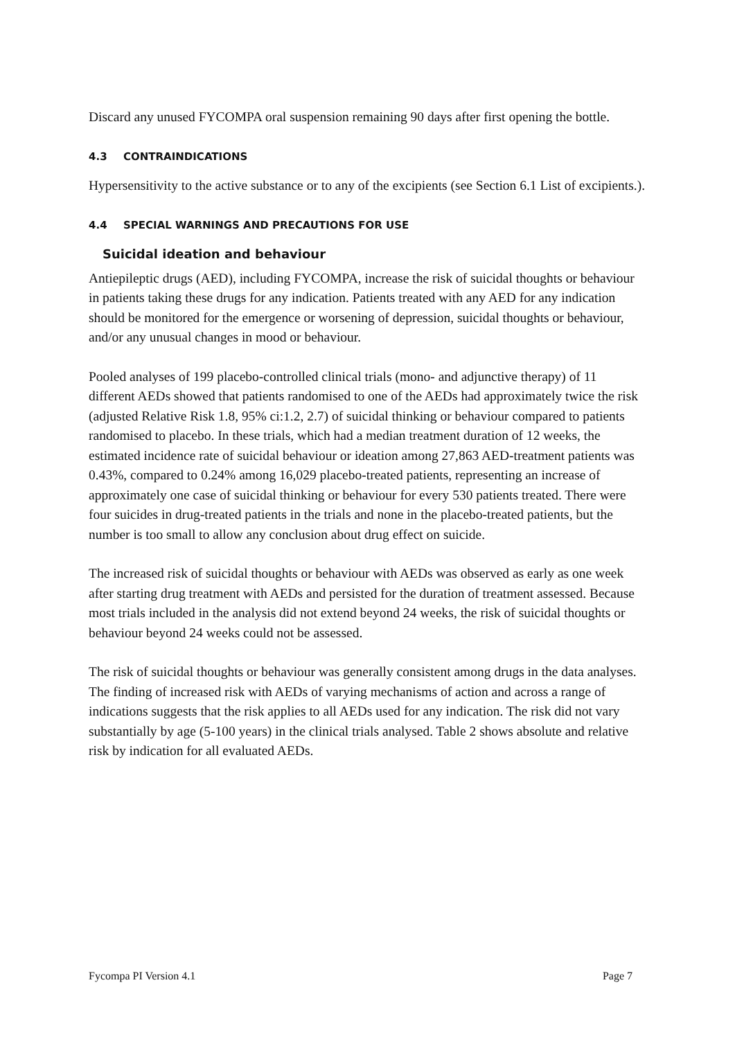Discard any unused FYCOMPA oral suspension remaining 90 days after first opening the bottle.
4.3 CONTRAINDICATIONS
Hypersensitivity to the active substance or to any of the excipients (see Section 6.1 List of excipients.).
4.4 SPECIAL WARNINGS AND PRECAUTIONS FOR USE
Suicidal ideation and behaviour
Antiepileptic drugs (AED), including FYCOMPA, increase the risk of suicidal thoughts or behaviour in patients taking these drugs for any indication. Patients treated with any AED for any indication should be monitored for the emergence or worsening of depression, suicidal thoughts or behaviour, and/or any unusual changes in mood or behaviour.
Pooled analyses of 199 placebo-controlled clinical trials (mono- and adjunctive therapy) of 11 different AEDs showed that patients randomised to one of the AEDs had approximately twice the risk (adjusted Relative Risk 1.8, 95% ci:1.2, 2.7) of suicidal thinking or behaviour compared to patients randomised to placebo. In these trials, which had a median treatment duration of 12 weeks, the estimated incidence rate of suicidal behaviour or ideation among 27,863 AED-treatment patients was 0.43%, compared to 0.24% among 16,029 placebo-treated patients, representing an increase of approximately one case of suicidal thinking or behaviour for every 530 patients treated. There were four suicides in drug-treated patients in the trials and none in the placebo-treated patients, but the number is too small to allow any conclusion about drug effect on suicide.
The increased risk of suicidal thoughts or behaviour with AEDs was observed as early as one week after starting drug treatment with AEDs and persisted for the duration of treatment assessed. Because most trials included in the analysis did not extend beyond 24 weeks, the risk of suicidal thoughts or behaviour beyond 24 weeks could not be assessed.
The risk of suicidal thoughts or behaviour was generally consistent among drugs in the data analyses. The finding of increased risk with AEDs of varying mechanisms of action and across a range of indications suggests that the risk applies to all AEDs used for any indication. The risk did not vary substantially by age (5-100 years) in the clinical trials analysed. Table 2 shows absolute and relative risk by indication for all evaluated AEDs.
Fycompa PI Version 4.1 Page 7